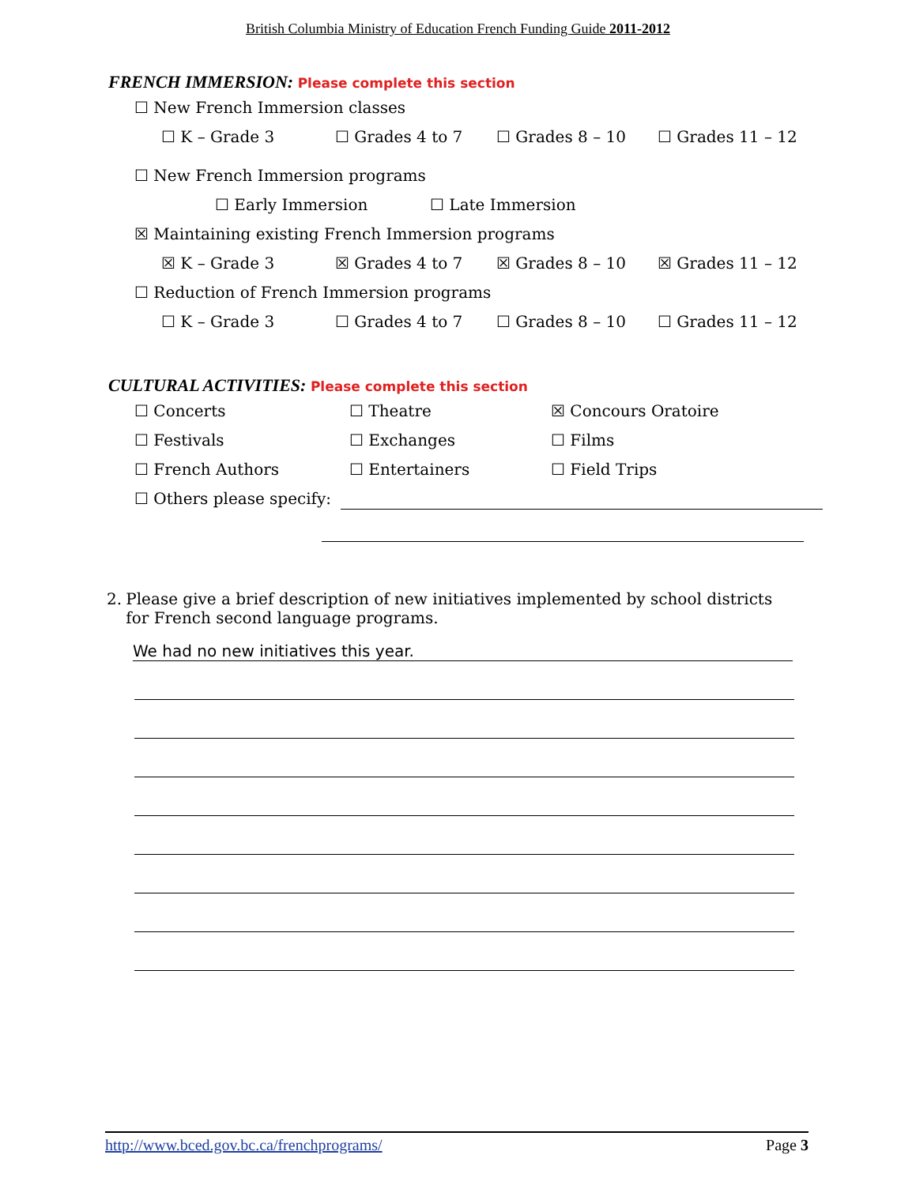British Columbia Ministry of Education French Funding Guide 2011-2012
FRENCH IMMERSION: Please complete this section
☐ New French Immersion classes
☐ K – Grade 3 ☐ Grades 4 to 7 ☐ Grades 8 – 10 ☐ Grades 11 – 12
☐ New French Immersion programs
☐ Early Immersion ☐ Late Immersion
☒ Maintaining existing French Immersion programs
☒ K – Grade 3 ☒ Grades 4 to 7 ☒ Grades 8 – 10 ☒ Grades 11 – 12
☐ Reduction of French Immersion programs
☐ K – Grade 3 ☐ Grades 4 to 7 ☐ Grades 8 – 10 ☐ Grades 11 – 12
CULTURAL ACTIVITIES: Please complete this section
☐ Concerts ☐ Theatre ☒ Concours Oratoire
☐ Festivals ☐ Exchanges ☐ Films
☐ French Authors ☐ Entertainers ☐ Field Trips
☐ Others please specify:
2. Please give a brief description of new initiatives implemented by school districts for French second language programs.
We had no new initiatives this year.
http://www.bced.gov.bc.ca/frenchprograms/ Page 3